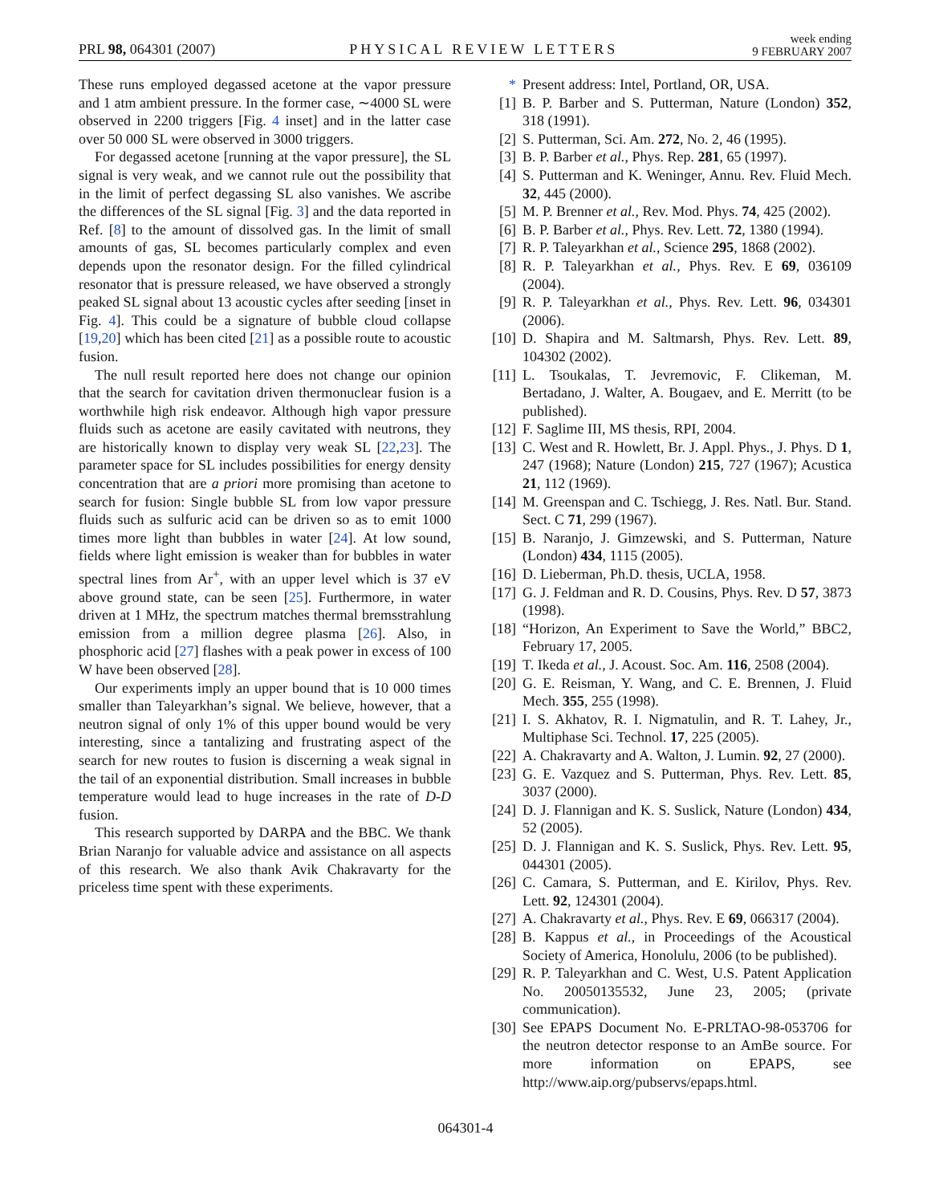PRL 98, 064301 (2007)
PHYSICAL REVIEW LETTERS
week ending
9 FEBRUARY 2007
These runs employed degassed acetone at the vapor pressure and 1 atm ambient pressure. In the former case, ∼4000 SL were observed in 2200 triggers [Fig. 4 inset] and in the latter case over 50 000 SL were observed in 3000 triggers.
For degassed acetone [running at the vapor pressure], the SL signal is very weak, and we cannot rule out the possibility that in the limit of perfect degassing SL also vanishes. We ascribe the differences of the SL signal [Fig. 3] and the data reported in Ref. [8] to the amount of dissolved gas. In the limit of small amounts of gas, SL becomes particularly complex and even depends upon the resonator design. For the filled cylindrical resonator that is pressure released, we have observed a strongly peaked SL signal about 13 acoustic cycles after seeding [inset in Fig. 4]. This could be a signature of bubble cloud collapse [19,20] which has been cited [21] as a possible route to acoustic fusion.
The null result reported here does not change our opinion that the search for cavitation driven thermonuclear fusion is a worthwhile high risk endeavor. Although high vapor pressure fluids such as acetone are easily cavitated with neutrons, they are historically known to display very weak SL [22,23]. The parameter space for SL includes possibilities for energy density concentration that are a priori more promising than acetone to search for fusion: Single bubble SL from low vapor pressure fluids such as sulfuric acid can be driven so as to emit 1000 times more light than bubbles in water [24]. At low sound, fields where light emission is weaker than for bubbles in water spectral lines from Ar<sup>+</sup>, with an upper level which is 37 eV above ground state, can be seen [25]. Furthermore, in water driven at 1 MHz, the spectrum matches thermal bremsstrahlung emission from a million degree plasma [26]. Also, in phosphoric acid [27] flashes with a peak power in excess of 100 W have been observed [28].
Our experiments imply an upper bound that is 10 000 times smaller than Taleyarkhan’s signal. We believe, however, that a neutron signal of only 1% of this upper bound would be very interesting, since a tantalizing and frustrating aspect of the search for new routes to fusion is discerning a weak signal in the tail of an exponential distribution. Small increases in bubble temperature would lead to huge increases in the rate of D-D fusion.
This research supported by DARPA and the BBC. We thank Brian Naranjo for valuable advice and assistance on all aspects of this research. We also thank Avik Chakravarty for the priceless time spent with these experiments.
* Present address: Intel, Portland, OR, USA.
[1] B. P. Barber and S. Putterman, Nature (London) 352, 318 (1991).
[2] S. Putterman, Sci. Am. 272, No. 2, 46 (1995).
[3] B. P. Barber et al., Phys. Rep. 281, 65 (1997).
[4] S. Putterman and K. Weninger, Annu. Rev. Fluid Mech. 32, 445 (2000).
[5] M. P. Brenner et al., Rev. Mod. Phys. 74, 425 (2002).
[6] B. P. Barber et al., Phys. Rev. Lett. 72, 1380 (1994).
[7] R. P. Taleyarkhan et al., Science 295, 1868 (2002).
[8] R. P. Taleyarkhan et al., Phys. Rev. E 69, 036109 (2004).
[9] R. P. Taleyarkhan et al., Phys. Rev. Lett. 96, 034301 (2006).
[10] D. Shapira and M. Saltmarsh, Phys. Rev. Lett. 89, 104302 (2002).
[11] L. Tsoukalas, T. Jevremovic, F. Clikeman, M. Bertadano, J. Walter, A. Bougaev, and E. Merritt (to be published).
[12] F. Saglime III, MS thesis, RPI, 2004.
[13] C. West and R. Howlett, Br. J. Appl. Phys., J. Phys. D 1, 247 (1968); Nature (London) 215, 727 (1967); Acustica 21, 112 (1969).
[14] M. Greenspan and C. Tschiegg, J. Res. Natl. Bur. Stand. Sect. C 71, 299 (1967).
[15] B. Naranjo, J. Gimzewski, and S. Putterman, Nature (London) 434, 1115 (2005).
[16] D. Lieberman, Ph.D. thesis, UCLA, 1958.
[17] G. J. Feldman and R. D. Cousins, Phys. Rev. D 57, 3873 (1998).
[18] “Horizon, An Experiment to Save the World,” BBC2, February 17, 2005.
[19] T. Ikeda et al., J. Acoust. Soc. Am. 116, 2508 (2004).
[20] G. E. Reisman, Y. Wang, and C. E. Brennen, J. Fluid Mech. 355, 255 (1998).
[21] I. S. Akhatov, R. I. Nigmatulin, and R. T. Lahey, Jr., Multiphase Sci. Technol. 17, 225 (2005).
[22] A. Chakravarty and A. Walton, J. Lumin. 92, 27 (2000).
[23] G. E. Vazquez and S. Putterman, Phys. Rev. Lett. 85, 3037 (2000).
[24] D. J. Flannigan and K. S. Suslick, Nature (London) 434, 52 (2005).
[25] D. J. Flannigan and K. S. Suslick, Phys. Rev. Lett. 95, 044301 (2005).
[26] C. Camara, S. Putterman, and E. Kirilov, Phys. Rev. Lett. 92, 124301 (2004).
[27] A. Chakravarty et al., Phys. Rev. E 69, 066317 (2004).
[28] B. Kappus et al., in Proceedings of the Acoustical Society of America, Honolulu, 2006 (to be published).
[29] R. P. Taleyarkhan and C. West, U.S. Patent Application No. 20050135532, June 23, 2005; (private communication).
[30] See EPAPS Document No. E-PRLTAO-98-053706 for the neutron detector response to an AmBe source. For more information on EPAPS, see http://www.aip.org/pubservs/epaps.html.
064301-4